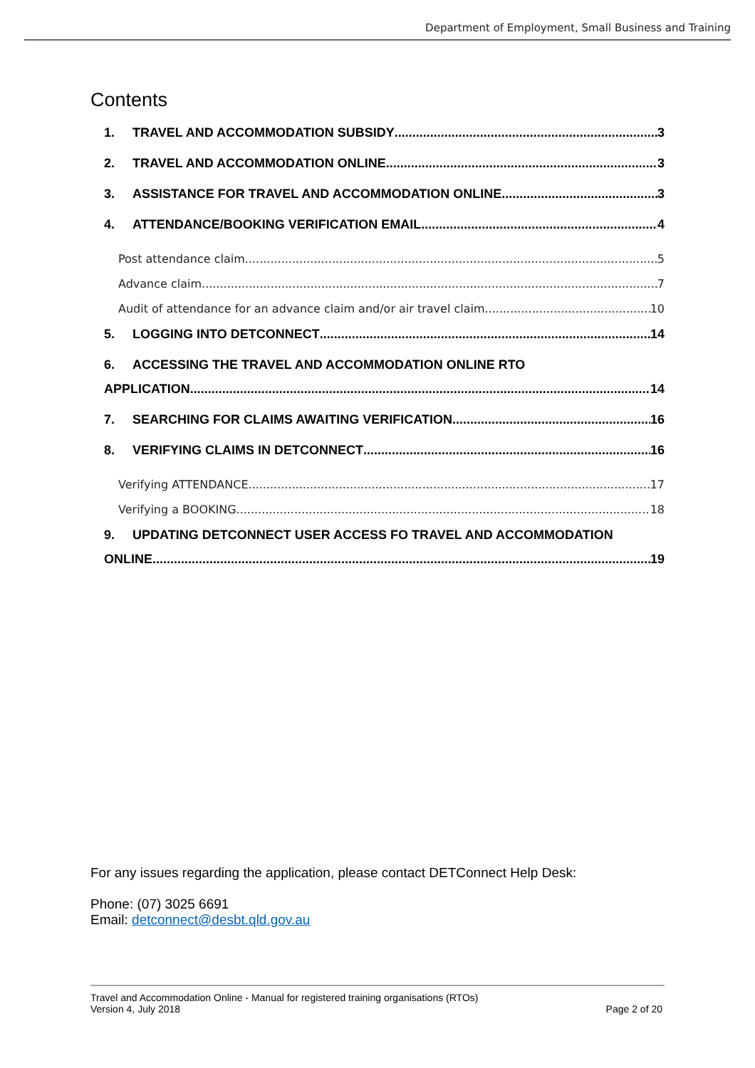Department of Employment, Small Business and Training
Contents
1. TRAVEL AND ACCOMMODATION SUBSIDY 3
2. TRAVEL AND ACCOMMODATION ONLINE 3
3. ASSISTANCE FOR TRAVEL AND ACCOMMODATION ONLINE 3
4. ATTENDANCE/BOOKING VERIFICATION EMAIL 4
Post attendance claim 5
Advance claim 7
Audit of attendance for an advance claim and/or air travel claim 10
5. LOGGING INTO DETCONNECT 14
6. ACCESSING THE TRAVEL AND ACCOMMODATION ONLINE RTO
APPLICATION 14
7. SEARCHING FOR CLAIMS AWAITING VERIFICATION 16
8. VERIFYING CLAIMS IN DETCONNECT 16
Verifying ATTENDANCE 17
Verifying a BOOKING 18
9. UPDATING DETCONNECT USER ACCESS FO TRAVEL AND ACCOMMODATION
ONLINE 19
For any issues regarding the application, please contact DETConnect Help Desk:
Phone: (07) 3025 6691
Email: detconnect@desbt.qld.gov.au
Travel and Accommodation Online - Manual for registered training organisations (RTOs)
Version 4, July 2018
Page 2 of 20